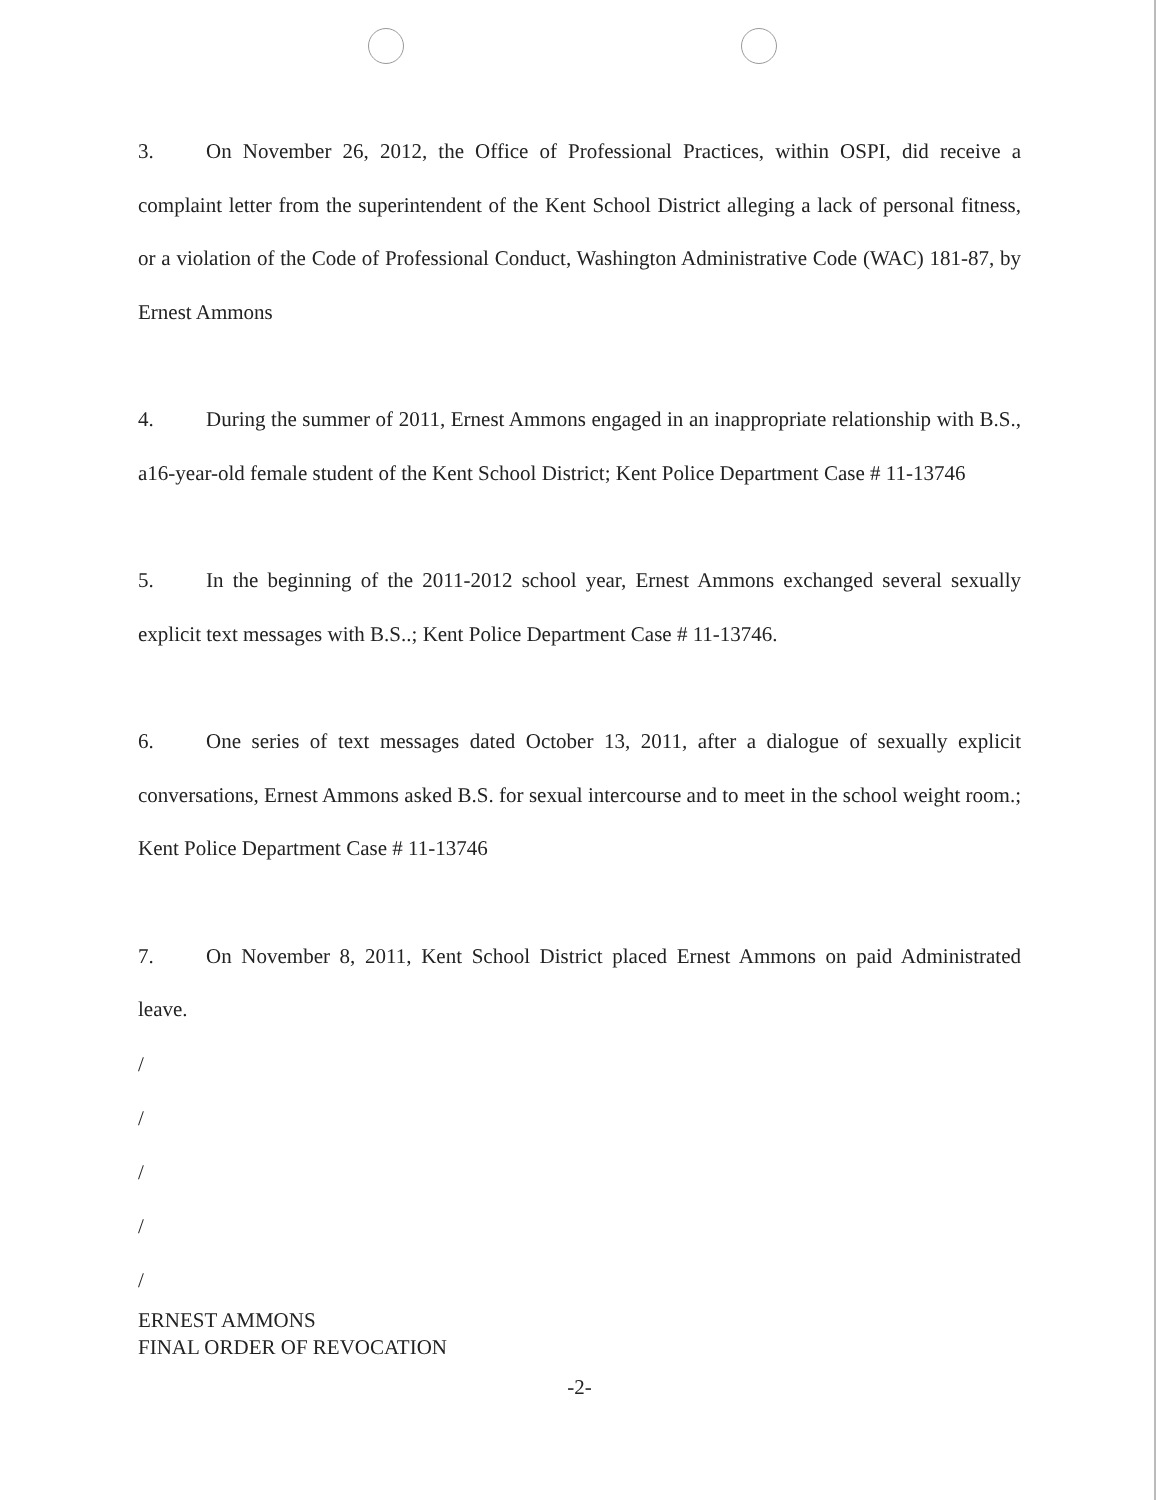3. On November 26, 2012, the Office of Professional Practices, within OSPI, did receive a complaint letter from the superintendent of the Kent School District alleging a lack of personal fitness, or a violation of the Code of Professional Conduct, Washington Administrative Code (WAC) 181-87, by Ernest Ammons
4. During the summer of 2011, Ernest Ammons engaged in an inappropriate relationship with B.S., a16-year-old female student of the Kent School District; Kent Police Department Case # 11-13746
5. In the beginning of the 2011-2012 school year, Ernest Ammons exchanged several sexually explicit text messages with B.S..; Kent Police Department Case # 11-13746.
6. One series of text messages dated October 13, 2011, after a dialogue of sexually explicit conversations, Ernest Ammons asked B.S. for sexual intercourse and to meet in the school weight room.; Kent Police Department Case # 11-13746
7. On November 8, 2011, Kent School District placed Ernest Ammons on paid Administrated leave.
/
/
/
/
/
ERNEST AMMONS
FINAL ORDER OF REVOCATION
-2-